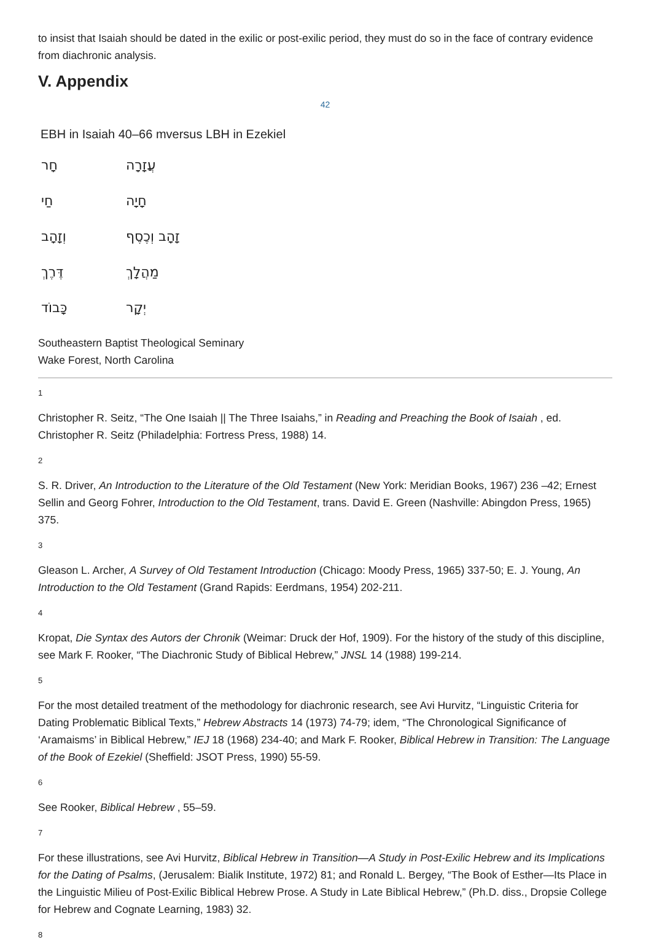to insist that Isaiah should be dated in the exilic or post-exilic period, they must do so in the face of contrary evidence from diachronic analysis.
V. Appendix
42
EBH in Isaiah 40–66 mversus LBH in Ezekiel
| חָר | עֲזָרָה |
| חַי | חָיָה |
| וְזָהָב | זָהָב וְכֶסֶף |
| דֶּרֶךְ | מַהֲלָךְ |
| כָּבוֹד | יְקָר |
Southeastern Baptist Theological Seminary
Wake Forest, North Carolina
1
Christopher R. Seitz, “The One Isaiah || The Three Isaiahs,” in Reading and Preaching the Book of Isaiah , ed. Christopher R. Seitz (Philadelphia: Fortress Press, 1988) 14.
2
S. R. Driver, An Introduction to the Literature of the Old Testament (New York: Meridian Books, 1967) 236 –42; Ernest Sellin and Georg Fohrer, Introduction to the Old Testament, trans. David E. Green (Nashville: Abingdon Press, 1965) 375.
3
Gleason L. Archer, A Survey of Old Testament Introduction (Chicago: Moody Press, 1965) 337-50; E. J. Young, An Introduction to the Old Testament (Grand Rapids: Eerdmans, 1954) 202-211.
4
Kropat, Die Syntax des Autors der Chronik (Weimar: Druck der Hof, 1909). For the history of the study of this discipline, see Mark F. Rooker, “The Diachronic Study of Biblical Hebrew,” JNSL 14 (1988) 199-214.
5
For the most detailed treatment of the methodology for diachronic research, see Avi Hurvitz, “Linguistic Criteria for Dating Problematic Biblical Texts,” Hebrew Abstracts 14 (1973) 74-79; idem, “The Chronological Significance of ‘Aramaisms’ in Biblical Hebrew,” IEJ 18 (1968) 234-40; and Mark F. Rooker, Biblical Hebrew in Transition: The Language of the Book of Ezekiel (Sheffield: JSOT Press, 1990) 55-59.
6
See Rooker, Biblical Hebrew , 55–59.
7
For these illustrations, see Avi Hurvitz, Biblical Hebrew in Transition—A Study in Post-Exilic Hebrew and its Implications for the Dating of Psalms, (Jerusalem: Bialik Institute, 1972) 81; and Ronald L. Bergey, “The Book of Esther—Its Place in the Linguistic Milieu of Post-Exilic Biblical Hebrew Prose. A Study in Late Biblical Hebrew,” (Ph.D. diss., Dropsie College for Hebrew and Cognate Learning, 1983) 32.
8